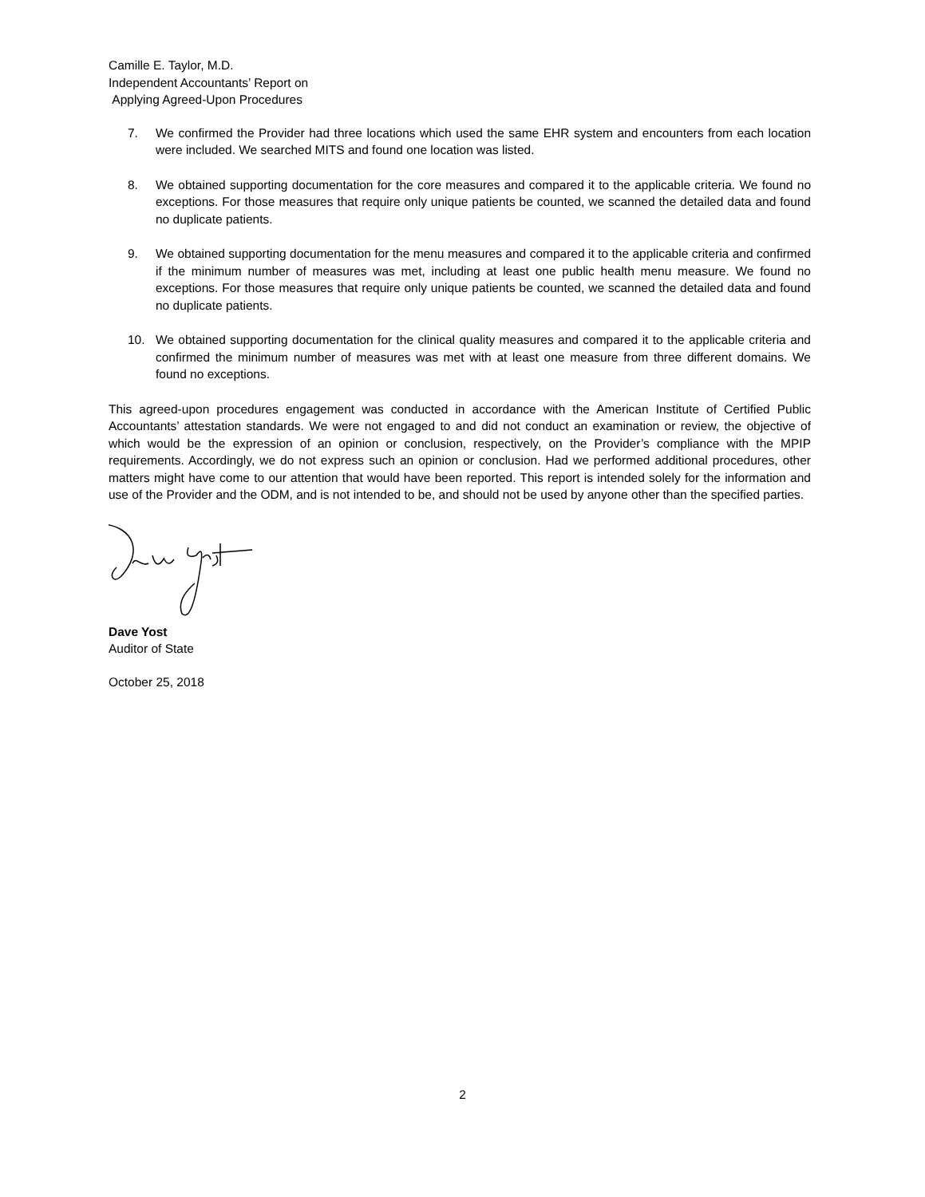Camille E. Taylor, M.D.
Independent Accountants’ Report on
Applying Agreed-Upon Procedures
7. We confirmed the Provider had three locations which used the same EHR system and encounters from each location were included. We searched MITS and found one location was listed.
8. We obtained supporting documentation for the core measures and compared it to the applicable criteria. We found no exceptions. For those measures that require only unique patients be counted, we scanned the detailed data and found no duplicate patients.
9. We obtained supporting documentation for the menu measures and compared it to the applicable criteria and confirmed if the minimum number of measures was met, including at least one public health menu measure. We found no exceptions. For those measures that require only unique patients be counted, we scanned the detailed data and found no duplicate patients.
10. We obtained supporting documentation for the clinical quality measures and compared it to the applicable criteria and confirmed the minimum number of measures was met with at least one measure from three different domains. We found no exceptions.
This agreed-upon procedures engagement was conducted in accordance with the American Institute of Certified Public Accountants’ attestation standards. We were not engaged to and did not conduct an examination or review, the objective of which would be the expression of an opinion or conclusion, respectively, on the Provider’s compliance with the MPIP requirements. Accordingly, we do not express such an opinion or conclusion. Had we performed additional procedures, other matters might have come to our attention that would have been reported. This report is intended solely for the information and use of the Provider and the ODM, and is not intended to be, and should not be used by anyone other than the specified parties.
Dave Yost
Auditor of State
October 25, 2018
2